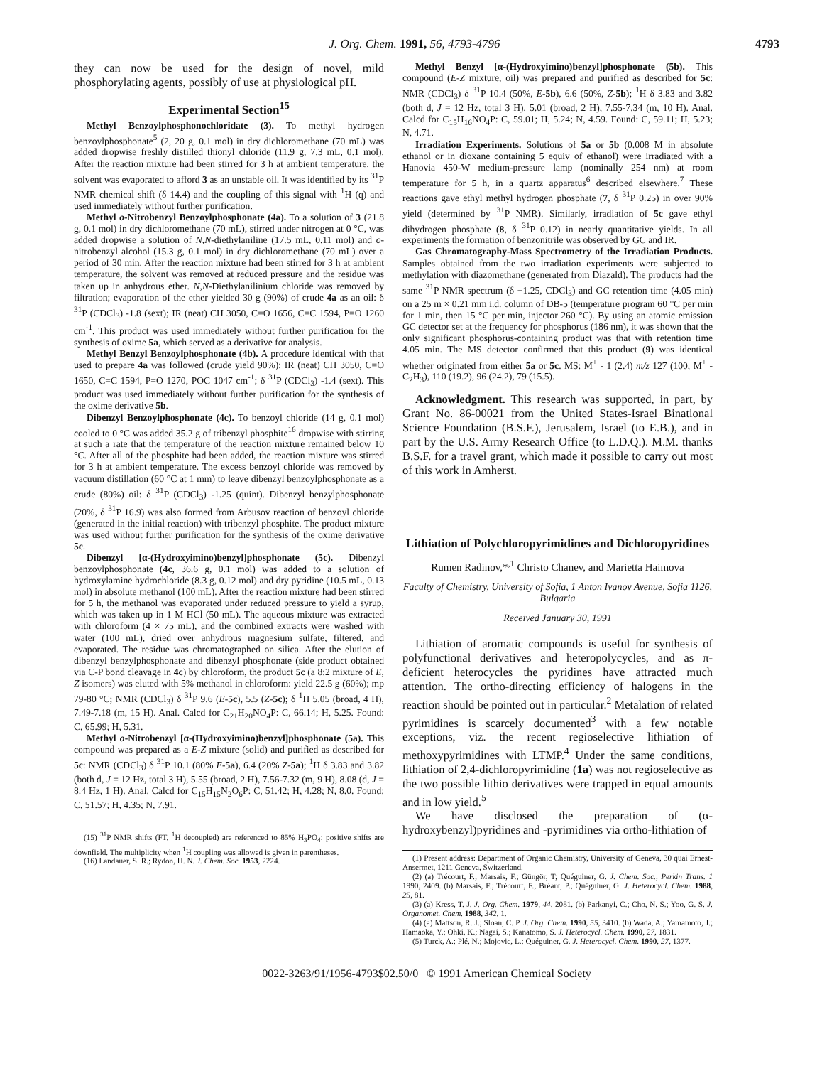J. Org. Chem. 1991, 56, 4793-4796 4793
they can now be used for the design of novel, mild phosphorylating agents, possibly of use at physiological pH.
Experimental Section<sup>15</sup>
Methyl Benzoylphosphonochloridate (3). To methyl hydrogen benzoylphosphonate<sup>5</sup> (2, 20 g, 0.1 mol) in dry dichloromethane (70 mL) was added dropwise freshly distilled thionyl chloride (11.9 g, 7.3 mL, 0.1 mol). After the reaction mixture had been stirred for 3 h at ambient temperature, the solvent was evaporated to afford 3 as an unstable oil. It was identified by its <sup>31</sup>P NMR chemical shift (δ 14.4) and the coupling of this signal with <sup>1</sup>H (q) and used immediately without further purification.
Methyl o-Nitrobenzyl Benzoylphosphonate (4a). To a solution of 3 (21.8 g, 0.1 mol) in dry dichloromethane (70 mL), stirred under nitrogen at 0 °C, was added dropwise a solution of N,N-diethylaniline (17.5 mL, 0.11 mol) and o-nitrobenzyl alcohol (15.3 g, 0.1 mol) in dry dichloromethane (70 mL) over a period of 30 min. After the reaction mixture had been stirred for 3 h at ambient temperature, the solvent was removed at reduced pressure and the residue was taken up in anhydrous ether. N,N-Diethylanilinium chloride was removed by filtration; evaporation of the ether yielded 30 g (90%) of crude 4a as an oil: δ <sup>31</sup>P (CDCl<sub>3</sub>) -1.8 (sext); IR (neat) CH 3050, C=O 1656, C=C 1594, P=O 1260 cm<sup>-1</sup>. This product was used immediately without further purification for the synthesis of oxime 5a, which served as a derivative for analysis.
Methyl Benzyl Benzoylphosphonate (4b). A procedure identical with that used to prepare 4a was followed (crude yield 90%): IR (neat) CH 3050, C=O 1650, C=C 1594, P=O 1270, POC 1047 cm<sup>-1</sup>; δ <sup>31</sup>P (CDCl<sub>3</sub>) -1.4 (sext). This product was used immediately without further purification for the synthesis of the oxime derivative 5b.
Dibenzyl Benzoylphosphonate (4c). To benzoyl chloride (14 g, 0.1 mol) cooled to 0 °C was added 35.2 g of tribenzyl phosphite<sup>16</sup> dropwise with stirring at such a rate that the temperature of the reaction mixture remained below 10 °C. After all of the phosphite had been added, the reaction mixture was stirred for 3 h at ambient temperature. The excess benzoyl chloride was removed by vacuum distillation (60 °C at 1 mm) to leave dibenzyl benzoylphosphonate as a crude (80%) oil: δ <sup>31</sup>P (CDCl<sub>3</sub>) -1.25 (quint). Dibenzyl benzylphosphonate (20%, δ <sup>31</sup>P 16.9) was also formed from Arbusov reaction of benzoyl chloride (generated in the initial reaction) with tribenzyl phosphite. The product mixture was used without further purification for the synthesis of the oxime derivative 5c.
Dibenzyl [α-(Hydroxyimino)benzyl]phosphonate (5c). Dibenzyl benzoylphosphonate (4c, 36.6 g, 0.1 mol) was added to a solution of hydroxylamine hydrochloride (8.3 g, 0.12 mol) and dry pyridine (10.5 mL, 0.13 mol) in absolute methanol (100 mL). After the reaction mixture had been stirred for 5 h, the methanol was evaporated under reduced pressure to yield a syrup, which was taken up in 1 M HCl (50 mL). The aqueous mixture was extracted with chloroform (4 × 75 mL), and the combined extracts were washed with water (100 mL), dried over anhydrous magnesium sulfate, filtered, and evaporated. The residue was chromatographed on silica. After the elution of dibenzyl benzylphosphonate and dibenzyl phosphonate (side product obtained via C-P bond cleavage in 4c) by chloroform, the product 5c (a 8:2 mixture of E, Z isomers) was eluted with 5% methanol in chloroform: yield 22.5 g (60%); mp 79-80 °C; NMR (CDCl<sub>3</sub>) δ <sup>31</sup>P 9.6 (E-5c), 5.5 (Z-5c); δ <sup>1</sup>H 5.05 (broad, 4 H), 7.49-7.18 (m, 15 H). Anal. Calcd for C<sub>21</sub>H<sub>20</sub>NO<sub>4</sub>P: C, 66.14; H, 5.25. Found: C, 65.99; H, 5.31.
Methyl o-Nitrobenzyl [α-(Hydroxyimino)benzyl]phosphonate (5a). This compound was prepared as a E-Z mixture (solid) and purified as described for 5c: NMR (CDCl<sub>3</sub>) δ <sup>31</sup>P 10.1 (80% E-5a), 6.4 (20% Z-5a); <sup>1</sup>H δ 3.83 and 3.82 (both d, J = 12 Hz, total 3 H), 5.55 (broad, 2 H), 7.56-7.32 (m, 9 H), 8.08 (d, J = 8.4 Hz, 1 H). Anal. Calcd for C<sub>15</sub>H<sub>15</sub>N<sub>2</sub>O<sub>6</sub>P: C, 51.42; H, 4.28; N, 8.0. Found: C, 51.57; H, 4.35; N, 7.91.
(15) <sup>31</sup>P NMR shifts (FT, <sup>1</sup>H decoupled) are referenced to 85% H<sub>3</sub>PO<sub>4</sub>; positive shifts are downfield. The multiplicity when <sup>1</sup>H coupling was allowed is given in parentheses.
(16) Landauer, S. R.; Rydon, H. N. J. Chem. Soc. 1953, 2224.
Methyl Benzyl [α-(Hydroxyimino)benzyl]phosphonate (5b). This compound (E-Z mixture, oil) was prepared and purified as described for 5c: NMR (CDCl<sub>3</sub>) δ <sup>31</sup>P 10.4 (50%, E-5b), 6.6 (50%, Z-5b); <sup>1</sup>H δ 3.83 and 3.82 (both d, J = 12 Hz, total 3 H), 5.01 (broad, 2 H), 7.55-7.34 (m, 10 H). Anal. Calcd for C<sub>15</sub>H<sub>16</sub>NO<sub>4</sub>P: C, 59.01; H, 5.24; N, 4.59. Found: C, 59.11; H, 5.23; N, 4.71.
Irradiation Experiments. Solutions of 5a or 5b (0.008 M in absolute ethanol or in dioxane containing 5 equiv of ethanol) were irradiated with a Hanovia 450-W medium-pressure lamp (nominally 254 nm) at room temperature for 5 h, in a quartz apparatus<sup>6</sup> described elsewhere.<sup>7</sup> These reactions gave ethyl methyl hydrogen phosphate (7, δ <sup>31</sup>P 0.25) in over 90% yield (determined by <sup>31</sup>P NMR). Similarly, irradiation of 5c gave ethyl dihydrogen phosphate (8, δ <sup>31</sup>P 0.12) in nearly quantitative yields. In all experiments the formation of benzonitrile was observed by GC and IR.
Gas Chromatography-Mass Spectrometry of the Irradiation Products. Samples obtained from the two irradiation experiments were subjected to methylation with diazomethane (generated from Diazald). The products had the same <sup>31</sup>P NMR spectrum (δ +1.25, CDCl<sub>3</sub>) and GC retention time (4.05 min) on a 25 m × 0.21 mm i.d. column of DB-5 (temperature program 60 °C per min for 1 min, then 15 °C per min, injector 260 °C). By using an atomic emission GC detector set at the frequency for phosphorus (186 nm), it was shown that the only significant phosphorus-containing product was that with retention time 4.05 min. The MS detector confirmed that this product (9) was identical whether originated from either 5a or 5c. MS: M<sup>+</sup> - 1 (2.4) m/z 127 (100, M<sup>+</sup> - C<sub>2</sub>H<sub>3</sub>), 110 (19.2), 96 (24.2), 79 (15.5).
Acknowledgment. This research was supported, in part, by Grant No. 86-00021 from the United States-Israel Binational Science Foundation (B.S.F.), Jerusalem, Israel (to E.B.), and in part by the U.S. Army Research Office (to L.D.Q.). M.M. thanks B.S.F. for a travel grant, which made it possible to carry out most of this work in Amherst.
Lithiation of Polychloropyrimidines and Dichloropyridines
Rumen Radinov,*<sup>,1</sup> Christo Chanev, and Marietta Haimova
Faculty of Chemistry, University of Sofia, 1 Anton Ivanov Avenue, Sofia 1126, Bulgaria
Received January 30, 1991
Lithiation of aromatic compounds is useful for synthesis of polyfunctional derivatives and heteropolycycles, and as π-deficient heterocycles the pyridines have attracted much attention. The ortho-directing efficiency of halogens in the reaction should be pointed out in particular.<sup>2</sup> Metalation of related pyrimidines is scarcely documented<sup>3</sup> with a few notable exceptions, viz. the recent regioselective lithiation of methoxypyrimidines with LTMP.<sup>4</sup> Under the same conditions, lithiation of 2,4-dichloropyrimidine (1a) was not regioselective as the two possible lithio derivatives were trapped in equal amounts and in low yield.<sup>5</sup>
We have disclosed the preparation of (α-hydroxybenzyl)pyridines and -pyrimidines via ortho-lithiation of
(1) Present address: Department of Organic Chemistry, University of Geneva, 30 quai Ernest-Ansermet, 1211 Geneva, Switzerland.
(2) (a) Trécourt, F.; Marsais, F.; Güngör, T; Quéguiner, G. J. Chem. Soc., Perkin Trans. 1 1990, 2409. (b) Marsais, F.; Trécourt, F.; Bréant, P.; Quéguiner, G. J. Heterocycl. Chem. 1988, 25, 81.
(3) (a) Kress, T. J. J. Org. Chem. 1979, 44, 2081. (b) Parkanyi, C.; Cho, N. S.; Yoo, G. S. J. Organomet. Chem. 1988, 342, 1.
(4) (a) Mattson, R. J.; Sloan, C. P. J. Org. Chem. 1990, 55, 3410. (b) Wada, A.; Yamamoto, J.; Hamaoka, Y.; Ohki, K.; Nagai, S.; Kanatomo, S. J. Heterocycl. Chem. 1990, 27, 1831.
(5) Turck, A.; Plé, N.; Mojovic, L.; Quéguiner, G. J. Heterocycl. Chem. 1990, 27, 1377.
0022-3263/91/1956-4793$02.50/0 © 1991 American Chemical Society